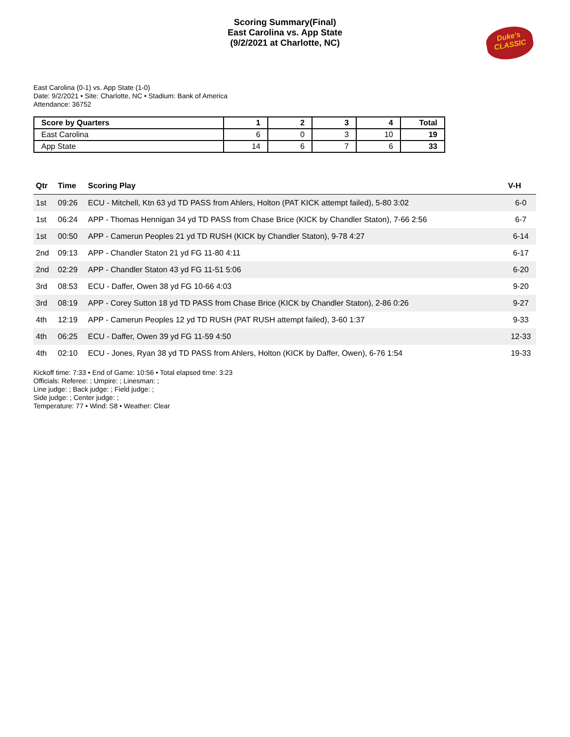Scoring Summary(Final)
East Carolina vs. App State
(9/2/2021 at Charlotte, NC)
Duke's
CLASSIC
East Carolina (0-1) vs. App State (1-0)
Date: 9/2/2021 • Site: Charlotte, NC • Stadium: Bank of America
Attendance: 36752
| Score by Quarters | 1 | 2 | 3 | 4 | Total |
| --- | --- | --- | --- | --- | --- |
| East Carolina | 6 | 0 | 3 | 10 | 19 |
| App State | 14 | 6 | 7 | 6 | 33 |
| Qtr | Time | Scoring Play | V-H |
| --- | --- | --- | --- |
| 1st | 09:26 | ECU - Mitchell, Ktn 63 yd TD PASS from Ahlers, Holton (PAT KICK attempt failed), 5-80 3:02 | 6-0 |
| 1st | 06:24 | APP - Thomas Hennigan 34 yd TD PASS from Chase Brice (KICK by Chandler Staton), 7-66 2:56 | 6-7 |
| 1st | 00:50 | APP - Camerun Peoples 21 yd TD RUSH (KICK by Chandler Staton), 9-78 4:27 | 6-14 |
| 2nd | 09:13 | APP - Chandler Staton 21 yd FG 11-80 4:11 | 6-17 |
| 2nd | 02:29 | APP - Chandler Staton 43 yd FG 11-51 5:06 | 6-20 |
| 3rd | 08:53 | ECU - Daffer, Owen 38 yd FG 10-66 4:03 | 9-20 |
| 3rd | 08:19 | APP - Corey Sutton 18 yd TD PASS from Chase Brice (KICK by Chandler Staton), 2-86 0:26 | 9-27 |
| 4th | 12:19 | APP - Camerun Peoples 12 yd TD RUSH (PAT RUSH attempt failed), 3-60 1:37 | 9-33 |
| 4th | 06:25 | ECU - Daffer, Owen 39 yd FG 11-59 4:50 | 12-33 |
| 4th | 02:10 | ECU - Jones, Ryan 38 yd TD PASS from Ahlers, Holton (KICK by Daffer, Owen), 6-76 1:54 | 19-33 |
Kickoff time: 7:33 • End of Game: 10:56 • Total elapsed time: 3:23
Officials: Referee: ; Umpire: ; Linesman: ;
Line judge: ; Back judge: ; Field judge: ;
Side judge: ; Center judge: ;
Temperature: 77 • Wind: S8 • Weather: Clear